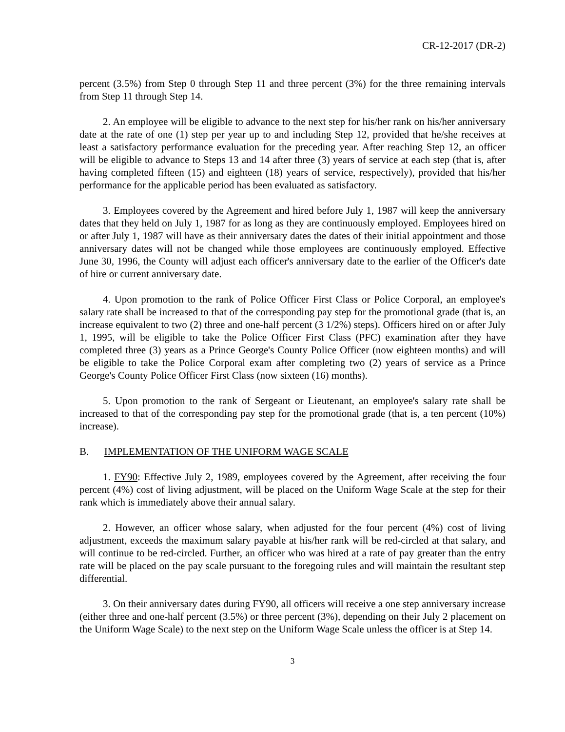CR-12-2017 (DR-2)
percent (3.5%) from Step 0 through Step 11 and three percent (3%) for the three remaining intervals from Step 11 through Step 14.
2. An employee will be eligible to advance to the next step for his/her rank on his/her anniversary date at the rate of one (1) step per year up to and including Step 12, provided that he/she receives at least a satisfactory performance evaluation for the preceding year. After reaching Step 12, an officer will be eligible to advance to Steps 13 and 14 after three (3) years of service at each step (that is, after having completed fifteen (15) and eighteen (18) years of service, respectively), provided that his/her performance for the applicable period has been evaluated as satisfactory.
3. Employees covered by the Agreement and hired before July 1, 1987 will keep the anniversary dates that they held on July 1, 1987 for as long as they are continuously employed. Employees hired on or after July 1, 1987 will have as their anniversary dates the dates of their initial appointment and those anniversary dates will not be changed while those employees are continuously employed. Effective June 30, 1996, the County will adjust each officer's anniversary date to the earlier of the Officer's date of hire or current anniversary date.
4. Upon promotion to the rank of Police Officer First Class or Police Corporal, an employee's salary rate shall be increased to that of the corresponding pay step for the promotional grade (that is, an increase equivalent to two (2) three and one-half percent (3 1/2%) steps). Officers hired on or after July 1, 1995, will be eligible to take the Police Officer First Class (PFC) examination after they have completed three (3) years as a Prince George's County Police Officer (now eighteen months) and will be eligible to take the Police Corporal exam after completing two (2) years of service as a Prince George's County Police Officer First Class (now sixteen (16) months).
5. Upon promotion to the rank of Sergeant or Lieutenant, an employee's salary rate shall be increased to that of the corresponding pay step for the promotional grade (that is, a ten percent (10%) increase).
B. IMPLEMENTATION OF THE UNIFORM WAGE SCALE
1. FY90: Effective July 2, 1989, employees covered by the Agreement, after receiving the four percent (4%) cost of living adjustment, will be placed on the Uniform Wage Scale at the step for their rank which is immediately above their annual salary.
2. However, an officer whose salary, when adjusted for the four percent (4%) cost of living adjustment, exceeds the maximum salary payable at his/her rank will be red-circled at that salary, and will continue to be red-circled. Further, an officer who was hired at a rate of pay greater than the entry rate will be placed on the pay scale pursuant to the foregoing rules and will maintain the resultant step differential.
3. On their anniversary dates during FY90, all officers will receive a one step anniversary increase (either three and one-half percent (3.5%) or three percent (3%), depending on their July 2 placement on the Uniform Wage Scale) to the next step on the Uniform Wage Scale unless the officer is at Step 14.
3